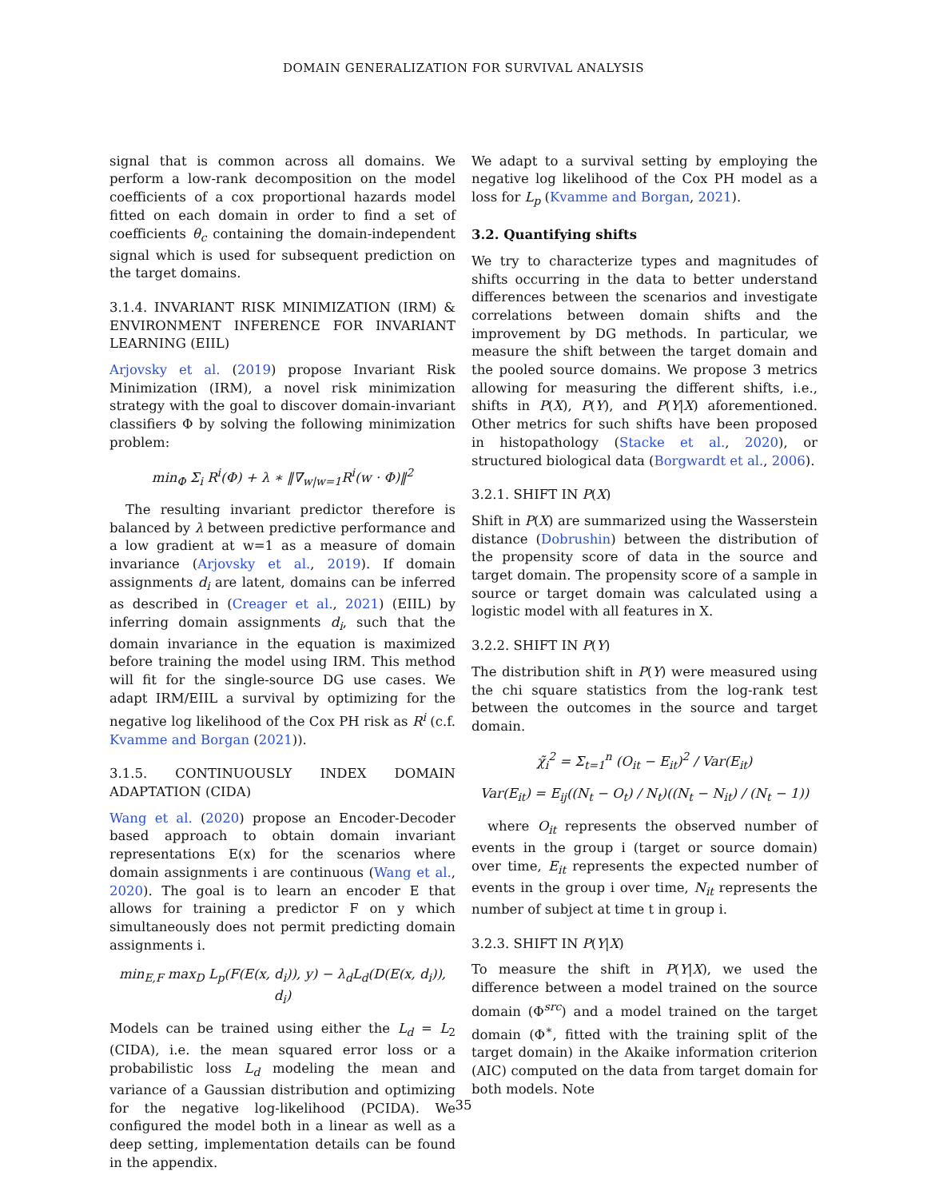DOMAIN GENERALIZATION FOR SURVIVAL ANALYSIS
signal that is common across all domains. We perform a low-rank decomposition on the model coefficients of a cox proportional hazards model fitted on each domain in order to find a set of coefficients θ<sub>c</sub> containing the domain-independent signal which is used for subsequent prediction on the target domains.
3.1.4. INVARIANT RISK MINIMIZATION (IRM) & ENVIRONMENT INFERENCE FOR INVARIANT LEARNING (EIIL)
Arjovsky et al. (2019) propose Invariant Risk Minimization (IRM), a novel risk minimization strategy with the goal to discover domain-invariant classifiers Φ by solving the following minimization problem:
min<sub>Φ</sub> Σ<sub>i</sub> R<sup>i</sup>(Φ) + λ ∗ ‖∇<sub>w|w=1</sub>R<sup>i</sup>(w · Φ)‖<sup>2</sup>
The resulting invariant predictor therefore is balanced by λ between predictive performance and a low gradient at w=1 as a measure of domain invariance (Arjovsky et al., 2019). If domain assignments d<sub>i</sub> are latent, domains can be inferred as described in (Creager et al., 2021) (EIIL) by inferring domain assignments d<sub>i</sub>, such that the domain invariance in the equation is maximized before training the model using IRM. This method will fit for the single-source DG use cases. We adapt IRM/EIIL a survival by optimizing for the negative log likelihood of the Cox PH risk as R<sup>i</sup> (c.f. Kvamme and Borgan (2021)).
3.1.5. CONTINUOUSLY INDEX DOMAIN ADAPTATION (CIDA)
Wang et al. (2020) propose an Encoder-Decoder based approach to obtain domain invariant representations E(x) for the scenarios where domain assignments i are continuous (Wang et al., 2020). The goal is to learn an encoder E that allows for training a predictor F on y which simultaneously does not permit predicting domain assignments i.
min<sub>E,F</sub> max<sub>D</sub> L<sub>p</sub>(F(E(x, d<sub>i</sub>)), y) − λ<sub>d</sub>L<sub>d</sub>(D(E(x, d<sub>i</sub>)), d<sub>i</sub>)
Models can be trained using either the L<sub>d</sub> = L<sub>2</sub> (CIDA), i.e. the mean squared error loss or a probabilistic loss L<sub>d</sub> modeling the mean and variance of a Gaussian distribution and optimizing for the negative log-likelihood (PCIDA). We configured the model both in a linear as well as a deep setting, implementation details can be found in the appendix.
We adapt to a survival setting by employing the negative log likelihood of the Cox PH model as a loss for L<sub>p</sub> (Kvamme and Borgan, 2021).
3.2. Quantifying shifts
We try to characterize types and magnitudes of shifts occurring in the data to better understand differences between the scenarios and investigate correlations between domain shifts and the improvement by DG methods. In particular, we measure the shift between the target domain and the pooled source domains. We propose 3 metrics allowing for measuring the different shifts, i.e., shifts in P(X), P(Y), and P(Y|X) aforementioned. Other metrics for such shifts have been proposed in histopathology (Stacke et al., 2020), or structured biological data (Borgwardt et al., 2006).
3.2.1. SHIFT IN P(X)
Shift in P(X) are summarized using the Wasserstein distance (Dobrushin) between the distribution of the propensity score of data in the source and target domain. The propensity score of a sample in source or target domain was calculated using a logistic model with all features in X.
3.2.2. SHIFT IN P(Y)
The distribution shift in P(Y) were measured using the chi square statistics from the log-rank test between the outcomes in the source and target domain.
χ̃<sub>i</sub><sup>2</sup> = Σ<sub>t=1</sub><sup>n</sup> (O<sub>it</sub> − E<sub>it</sub>)<sup>2</sup> / Var(E<sub>it</sub>)
Var(E<sub>it</sub>) = E<sub>ij</sub>((N<sub>t</sub> − O<sub>t</sub>) / N<sub>t</sub>)((N<sub>t</sub> − N<sub>it</sub>) / (N<sub>t</sub> − 1))
where O<sub>it</sub> represents the observed number of events in the group i (target or source domain) over time, E<sub>it</sub> represents the expected number of events in the group i over time, N<sub>it</sub> represents the number of subject at time t in group i.
3.2.3. SHIFT IN P(Y|X)
To measure the shift in P(Y|X), we used the difference between a model trained on the source domain (Φ<sup>src</sup>) and a model trained on the target domain (Φ<sup>∗</sup>, fitted with the training split of the target domain) in the Akaike information criterion (AIC) computed on the data from target domain for both models. Note
35